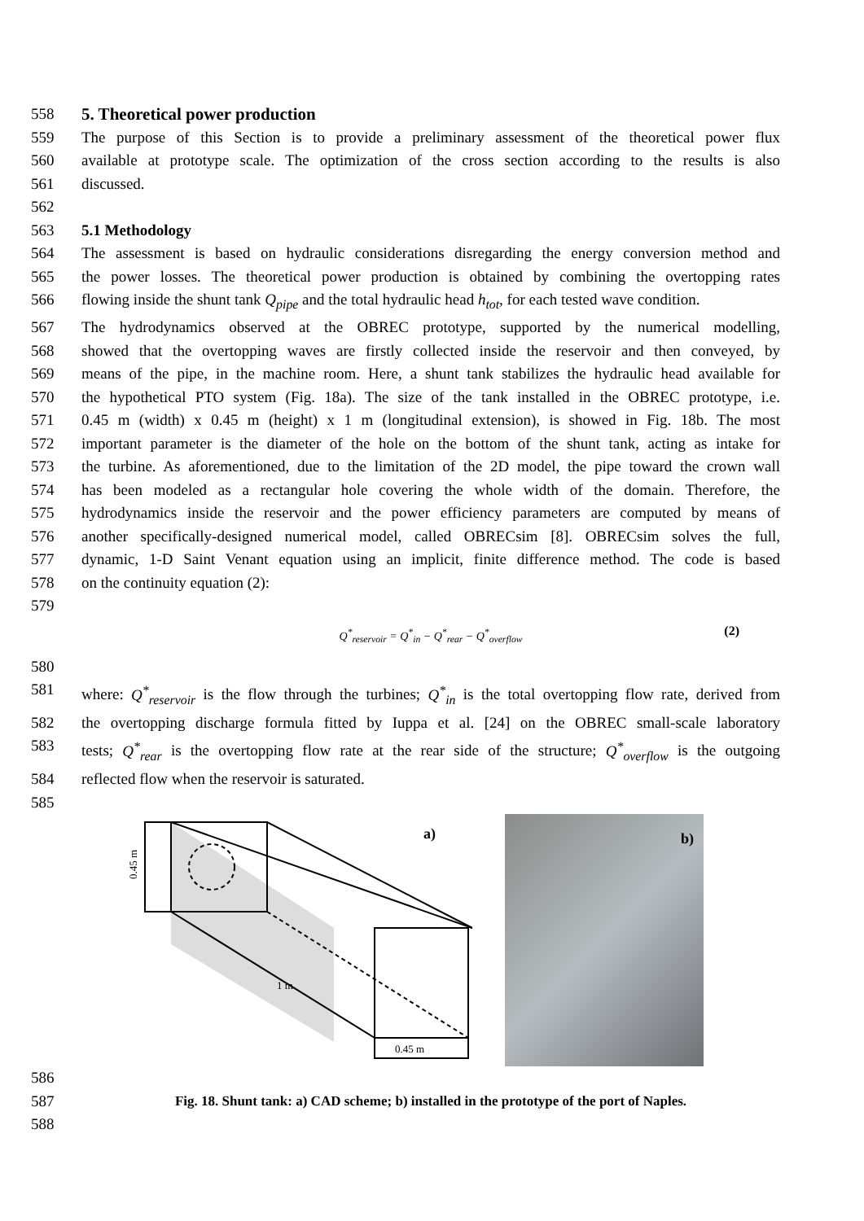558 5. Theoretical power production
559 The purpose of this Section is to provide a preliminary assessment of the theoretical power flux
560 available at prototype scale. The optimization of the cross section according to the results is also
561 discussed.
562
563 5.1 Methodology
564 The assessment is based on hydraulic considerations disregarding the energy conversion method and
565 the power losses. The theoretical power production is obtained by combining the overtopping rates
566 flowing inside the shunt tank Q<sub>pipe</sub> and the total hydraulic head h<sub>tot</sub>, for each tested wave condition.
567 The hydrodynamics observed at the OBREC prototype, supported by the numerical modelling,
568 showed that the overtopping waves are firstly collected inside the reservoir and then conveyed, by
569 means of the pipe, in the machine room. Here, a shunt tank stabilizes the hydraulic head available for
570 the hypothetical PTO system (Fig. 18a). The size of the tank installed in the OBREC prototype, i.e.
571 0.45 m (width) x 0.45 m (height) x 1 m (longitudinal extension), is showed in Fig. 18b. The most
572 important parameter is the diameter of the hole on the bottom of the shunt tank, acting as intake for
573 the turbine. As aforementioned, due to the limitation of the 2D model, the pipe toward the crown wall
574 has been modeled as a rectangular hole covering the whole width of the domain. Therefore, the
575 hydrodynamics inside the reservoir and the power efficiency parameters are computed by means of
576 another specifically-designed numerical model, called OBRECsim [8]. OBRECsim solves the full,
577 dynamic, 1-D Saint Venant equation using an implicit, finite difference method. The code is based
578 on the continuity equation (2):
579
Q<sup>*</sup><sub>reservoir</sub> = Q<sup>*</sup><sub>in</sub> − Q<sup>*</sup><sub>rear</sub> − Q<sup>*</sup><sub>overflow</sub> (2)
580
581 where: Q<sup>*</sup><sub>reservoir</sub> is the flow through the turbines; Q<sup>*</sup><sub>in</sub> is the total overtopping flow rate, derived from
582 the overtopping discharge formula fitted by Iuppa et al. [24] on the OBREC small-scale laboratory
583 tests; Q<sup>*</sup><sub>rear</sub> is the overtopping flow rate at the rear side of the structure; Q<sup>*</sup><sub>overflow</sub> is the outgoing
584 reflected flow when the reservoir is saturated.
585
0.45 m
1 m
0.45 m
a)
b)
586
587 Fig. 18. Shunt tank: a) CAD scheme; b) installed in the prototype of the port of Naples.
588